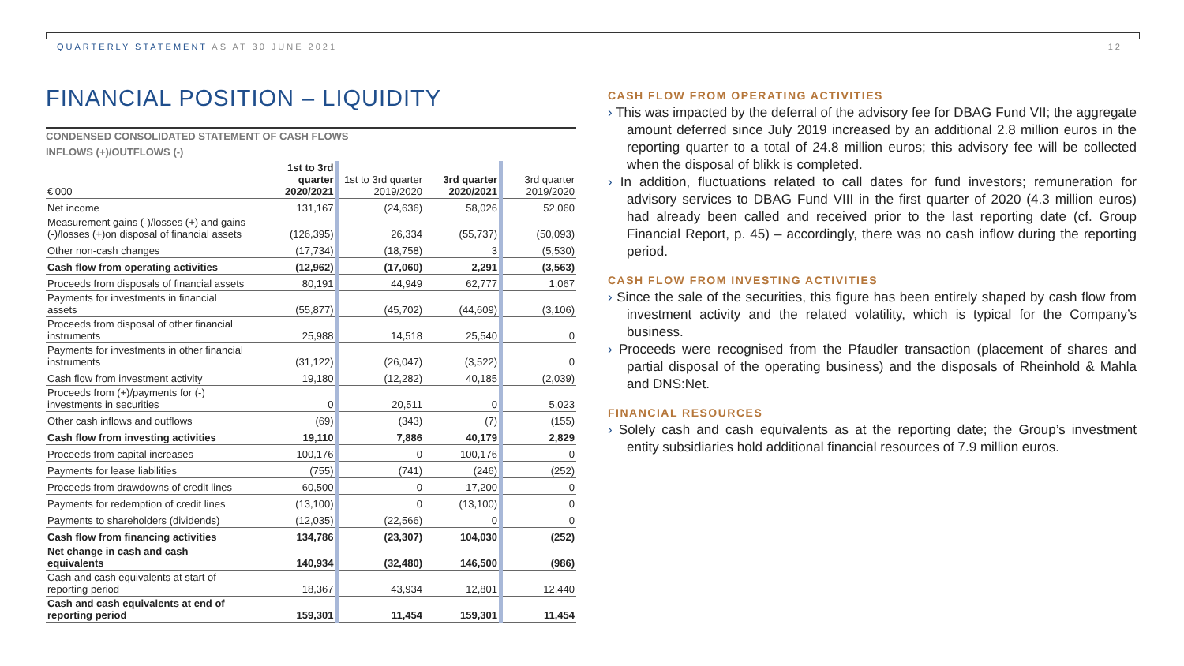QUARTERLY STATEMENT AS AT 30 JUNE 2021
12
FINANCIAL POSITION – LIQUIDITY
CONDENSED CONSOLIDATED STATEMENT OF CASH FLOWS
INFLOWS (+)/OUTFLOWS (-)
| €'000 | 1st to 3rd quarter 2020/2021 | 1st to 3rd quarter 2019/2020 | 3rd quarter 2020/2021 | 3rd quarter 2019/2020 |
| --- | --- | --- | --- | --- |
| Net income | 131,167 | (24,636) | 58,026 | 52,060 |
| Measurement gains (-)/losses (+) and gains (-)/losses (+)on disposal of financial assets | (126,395) | 26,334 | (55,737) | (50,093) |
| Other non-cash changes | (17,734) | (18,758) | 3 | (5,530) |
| Cash flow from operating activities | (12,962) | (17,060) | 2,291 | (3,563) |
| Proceeds from disposals of financial assets | 80,191 | 44,949 | 62,777 | 1,067 |
| Payments for investments in financial assets | (55,877) | (45,702) | (44,609) | (3,106) |
| Proceeds from disposal of other financial instruments | 25,988 | 14,518 | 25,540 | 0 |
| Payments for investments in other financial instruments | (31,122) | (26,047) | (3,522) | 0 |
| Cash flow from investment activity | 19,180 | (12,282) | 40,185 | (2,039) |
| Proceeds from (+)/payments for (-) investments in securities | 0 | 20,511 | 0 | 5,023 |
| Other cash inflows and outflows | (69) | (343) | (7) | (155) |
| Cash flow from investing activities | 19,110 | 7,886 | 40,179 | 2,829 |
| Proceeds from capital increases | 100,176 | 0 | 100,176 | 0 |
| Payments for lease liabilities | (755) | (741) | (246) | (252) |
| Proceeds from drawdowns of credit lines | 60,500 | 0 | 17,200 | 0 |
| Payments for redemption of credit lines | (13,100) | 0 | (13,100) | 0 |
| Payments to shareholders (dividends) | (12,035) | (22,566) | 0 | 0 |
| Cash flow from financing activities | 134,786 | (23,307) | 104,030 | (252) |
| Net change in cash and cash equivalents | 140,934 | (32,480) | 146,500 | (986) |
| Cash and cash equivalents at start of reporting period | 18,367 | 43,934 | 12,801 | 12,440 |
| Cash and cash equivalents at end of reporting period | 159,301 | 11,454 | 159,301 | 11,454 |
CASH FLOW FROM OPERATING ACTIVITIES
This was impacted by the deferral of the advisory fee for DBAG Fund VII; the aggregate amount deferred since July 2019 increased by an additional 2.8 million euros in the reporting quarter to a total of 24.8 million euros; this advisory fee will be collected when the disposal of blikk is completed.
In addition, fluctuations related to call dates for fund investors; remuneration for advisory services to DBAG Fund VIII in the first quarter of 2020 (4.3 million euros) had already been called and received prior to the last reporting date (cf. Group Financial Report, p. 45) – accordingly, there was no cash inflow during the reporting period.
CASH FLOW FROM INVESTING ACTIVITIES
Since the sale of the securities, this figure has been entirely shaped by cash flow from investment activity and the related volatility, which is typical for the Company’s business.
Proceeds were recognised from the Pfaudler transaction (placement of shares and partial disposal of the operating business) and the disposals of Rheinhold & Mahla and DNS:Net.
FINANCIAL RESOURCES
Solely cash and cash equivalents as at the reporting date; the Group’s investment entity subsidiaries hold additional financial resources of 7.9 million euros.